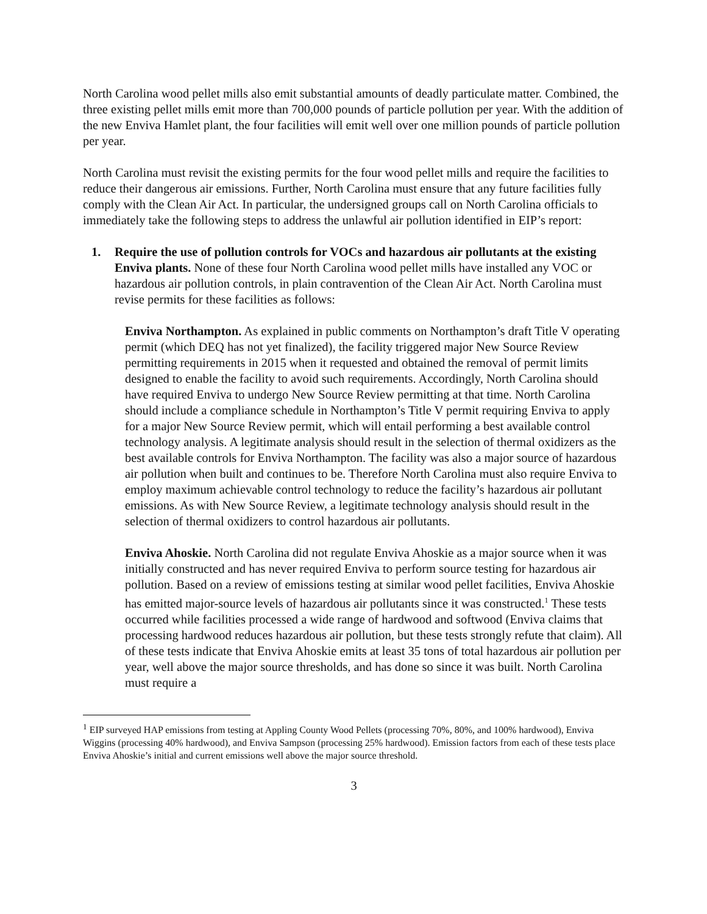North Carolina wood pellet mills also emit substantial amounts of deadly particulate matter. Combined, the three existing pellet mills emit more than 700,000 pounds of particle pollution per year. With the addition of the new Enviva Hamlet plant, the four facilities will emit well over one million pounds of particle pollution per year.
North Carolina must revisit the existing permits for the four wood pellet mills and require the facilities to reduce their dangerous air emissions. Further, North Carolina must ensure that any future facilities fully comply with the Clean Air Act. In particular, the undersigned groups call on North Carolina officials to immediately take the following steps to address the unlawful air pollution identified in EIP’s report:
1. Require the use of pollution controls for VOCs and hazardous air pollutants at the existing Enviva plants. None of these four North Carolina wood pellet mills have installed any VOC or hazardous air pollution controls, in plain contravention of the Clean Air Act. North Carolina must revise permits for these facilities as follows:
Enviva Northampton. As explained in public comments on Northampton’s draft Title V operating permit (which DEQ has not yet finalized), the facility triggered major New Source Review permitting requirements in 2015 when it requested and obtained the removal of permit limits designed to enable the facility to avoid such requirements. Accordingly, North Carolina should have required Enviva to undergo New Source Review permitting at that time. North Carolina should include a compliance schedule in Northampton’s Title V permit requiring Enviva to apply for a major New Source Review permit, which will entail performing a best available control technology analysis. A legitimate analysis should result in the selection of thermal oxidizers as the best available controls for Enviva Northampton. The facility was also a major source of hazardous air pollution when built and continues to be. Therefore North Carolina must also require Enviva to employ maximum achievable control technology to reduce the facility’s hazardous air pollutant emissions. As with New Source Review, a legitimate technology analysis should result in the selection of thermal oxidizers to control hazardous air pollutants.
Enviva Ahoskie. North Carolina did not regulate Enviva Ahoskie as a major source when it was initially constructed and has never required Enviva to perform source testing for hazardous air pollution. Based on a review of emissions testing at similar wood pellet facilities, Enviva Ahoskie has emitted major-source levels of hazardous air pollutants since it was constructed.<sup>1</sup> These tests occurred while facilities processed a wide range of hardwood and softwood (Enviva claims that processing hardwood reduces hazardous air pollution, but these tests strongly refute that claim). All of these tests indicate that Enviva Ahoskie emits at least 35 tons of total hazardous air pollution per year, well above the major source thresholds, and has done so since it was built. North Carolina must require a
<sup>1</sup> EIP surveyed HAP emissions from testing at Appling County Wood Pellets (processing 70%, 80%, and 100% hardwood), Enviva Wiggins (processing 40% hardwood), and Enviva Sampson (processing 25% hardwood). Emission factors from each of these tests place Enviva Ahoskie’s initial and current emissions well above the major source threshold.
3